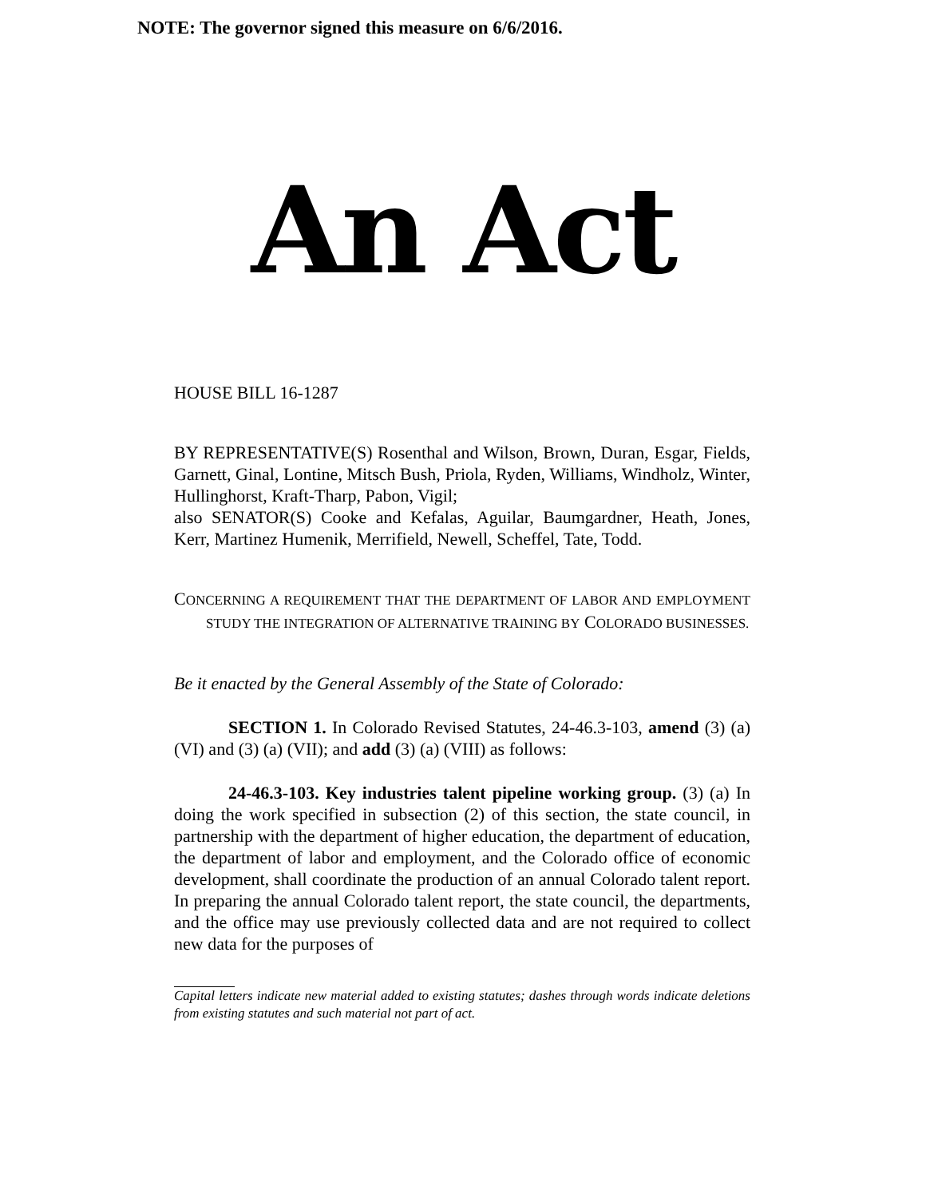NOTE: The governor signed this measure on 6/6/2016.
An Act
HOUSE BILL 16-1287
BY REPRESENTATIVE(S) Rosenthal and Wilson, Brown, Duran, Esgar, Fields, Garnett, Ginal, Lontine, Mitsch Bush, Priola, Ryden, Williams, Windholz, Winter, Hullinghorst, Kraft-Tharp, Pabon, Vigil;
also SENATOR(S) Cooke and Kefalas, Aguilar, Baumgardner, Heath, Jones, Kerr, Martinez Humenik, Merrifield, Newell, Scheffel, Tate, Todd.
CONCERNING A REQUIREMENT THAT THE DEPARTMENT OF LABOR AND EMPLOYMENT STUDY THE INTEGRATION OF ALTERNATIVE TRAINING BY COLORADO BUSINESSES.
Be it enacted by the General Assembly of the State of Colorado:
SECTION 1. In Colorado Revised Statutes, 24-46.3-103, amend (3) (a) (VI) and (3) (a) (VII); and add (3) (a) (VIII) as follows:
24-46.3-103. Key industries talent pipeline working group. (3) (a) In doing the work specified in subsection (2) of this section, the state council, in partnership with the department of higher education, the department of education, the department of labor and employment, and the Colorado office of economic development, shall coordinate the production of an annual Colorado talent report. In preparing the annual Colorado talent report, the state council, the departments, and the office may use previously collected data and are not required to collect new data for the purposes of
Capital letters indicate new material added to existing statutes; dashes through words indicate deletions from existing statutes and such material not part of act.